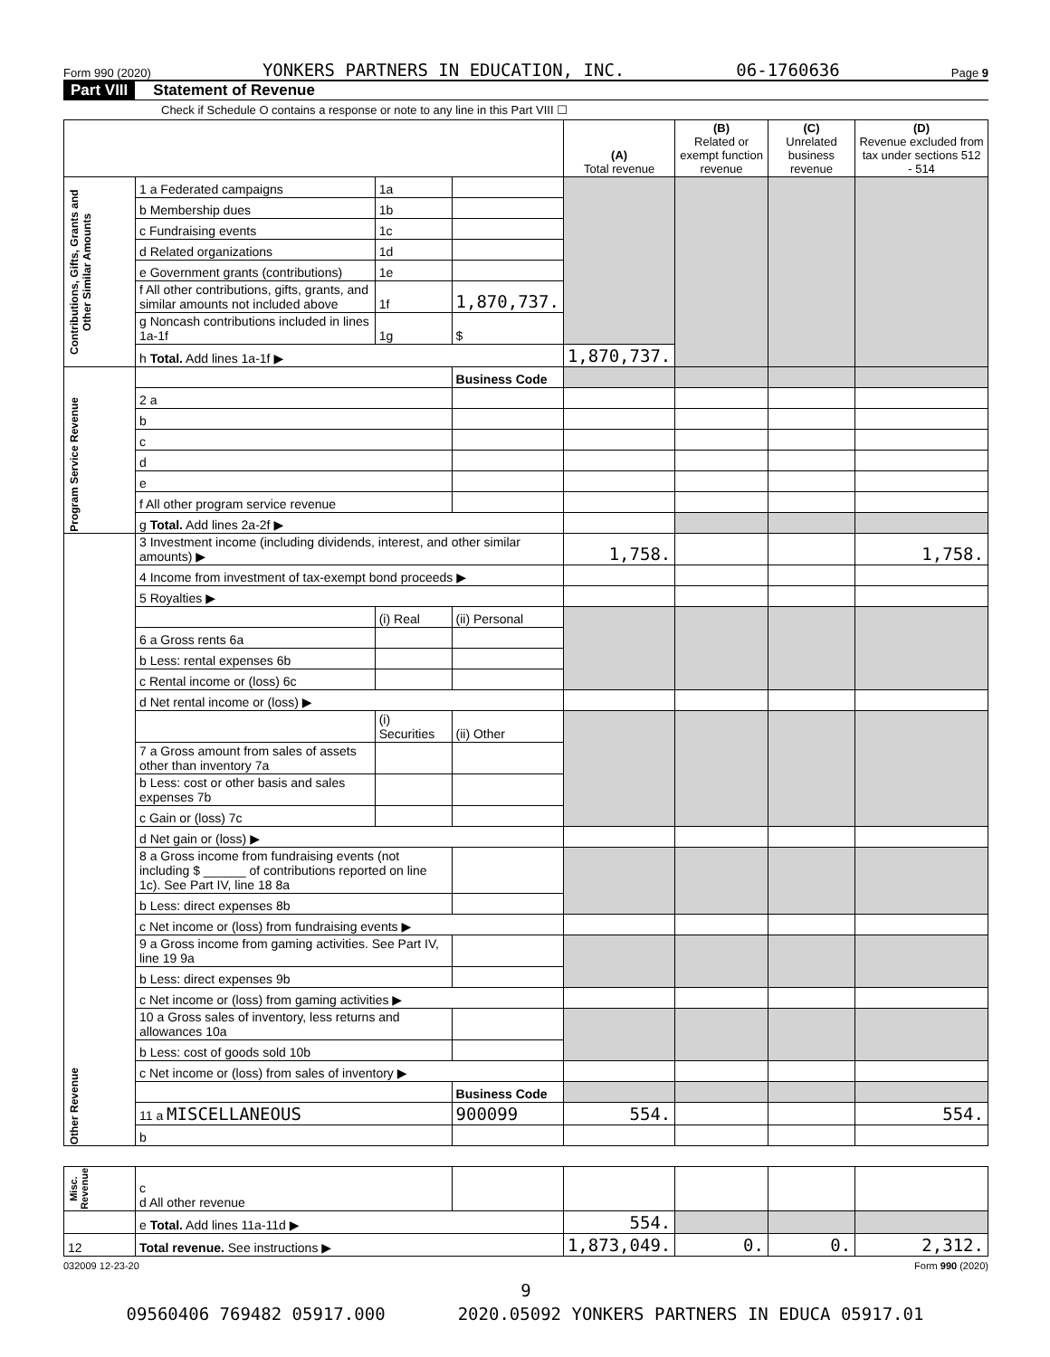Form 990 (2020) YONKERS PARTNERS IN EDUCATION, INC. 06-1760636 Page 9
Part VIII Statement of Revenue
Check if Schedule O contains a response or note to any line in this Part VIII ☐
| | | | | (A) Total revenue | (B) Related or exempt function revenue | (C) Unrelated business revenue | (D) Revenue excluded from tax under sections 512 - 514 |
| --- | --- | --- | --- | --- | --- | --- | --- |
| Contributions, Gifts, Grants and Other Similar Amounts | 1 a Federated campaigns | 1a | | | | | |
| | b Membership dues | 1b | | | | | |
| | c Fundraising events | 1c | | | | | |
| | d Related organizations | 1d | | | | | |
| | e Government grants (contributions) | 1e | | | | | |
| | f All other contributions, gifts, grants, and similar amounts not included above | 1f | 1,870,737. | | | | |
| | g Noncash contributions included in lines 1a-1f | 1g | $ | | | | |
| | h Total. Add lines 1a-1f ▶ | | | 1,870,737. | | | |
| Program Service Revenue | | | Business Code | | | | |
| | 2 a | | | | | | |
| | b | | | | | | |
| | c | | | | | | |
| | d | | | | | | |
| | e | | | | | | |
| | f All other program service revenue | | | | | | |
| | g Total. Add lines 2a-2f ▶ | | | | | | |
| Other Revenue | 3 Investment income (including dividends, interest, and other similar amounts) ▶ | | | 1,758. | | | 1,758. |
| | 4 Income from investment of tax-exempt bond proceeds ▶ | | | | | | |
| | 5 Royalties ▶ | | | | | | |
| | | (i) Real | (ii) Personal | | | | |
| | 6 a Gross rents 6a | | | | | | |
| | b Less: rental expenses 6b | | | | | | |
| | c Rental income or (loss) 6c | | | | | | |
| | d Net rental income or (loss) ▶ | | | | | | |
| | | (i) Securities | (ii) Other | | | | |
| | 7 a Gross amount from sales of assets other than inventory 7a | | | | | | |
| | b Less: cost or other basis and sales expenses 7b | | | | | | |
| | c Gain or (loss) 7c | | | | | | |
| | d Net gain or (loss) ▶ | | | | | | |
| | 8 a Gross income from fundraising events (not including $ ______ of contributions reported on line 1c). See Part IV, line 18 8a | | | | | | |
| | b Less: direct expenses 8b | | | | | | |
| | c Net income or (loss) from fundraising events ▶ | | | | | | |
| | 9 a Gross income from gaming activities. See Part IV, line 19 9a | | | | | | |
| | b Less: direct expenses 9b | | | | | | |
| | c Net income or (loss) from gaming activities ▶ | | | | | | |
| | 10 a Gross sales of inventory, less returns and allowances 10a | | | | | | |
| | b Less: cost of goods sold 10b | | | | | | |
| | c Net income or (loss) from sales of inventory ▶ | | | | | | |
| | | | Business Code | | | | |
| | 11 a MISCELLANEOUS | | 900099 | 554. | | | 554. |
| | b | | | | | | |
| Misc. Revenue | c d All other revenue | | | | | | |
| | e Total. Add lines 11a-11d ▶ | | | 554. | | | |
| 12 | Total revenue. See instructions ▶ | | | 1,873,049. | 0. | 0. | 2,312. |
032009 12-23-20 Form 990 (2020)
9
09560406 769482 05917.000 2020.05092 YONKERS PARTNERS IN EDUCA 05917.01